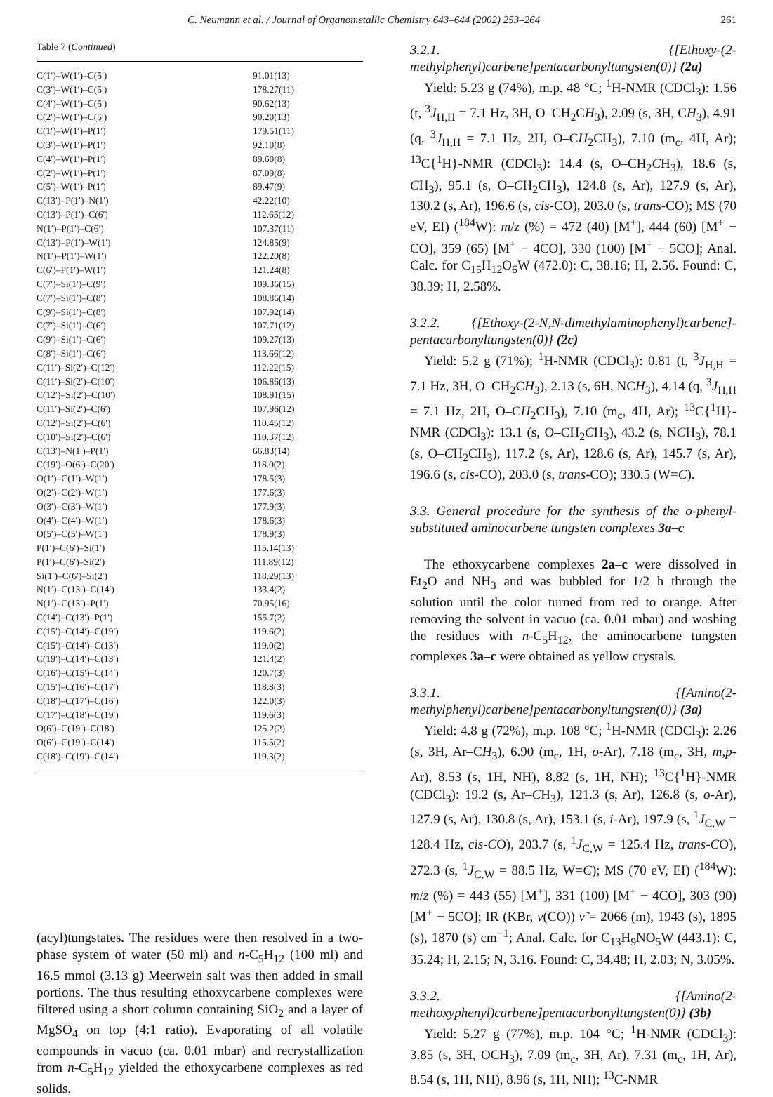C. Neumann et al. / Journal of Organometallic Chemistry 643–644 (2002) 253–264 261
Table 7 (Continued)
| C(1′)–W(1′)–C(5′) | 91.01(13) |
| C(3′)–W(1′)–C(5′) | 178.27(11) |
| C(4′)–W(1′)–C(5′) | 90.62(13) |
| C(2′)–W(1′)–C(5′) | 90.20(13) |
| C(1′)–W(1′)–P(1′) | 179.51(11) |
| C(3′)–W(1′)–P(1′) | 92.10(8) |
| C(4′)–W(1′)–P(1′) | 89.60(8) |
| C(2′)–W(1′)–P(1′) | 87.09(8) |
| C(5′)–W(1′)–P(1′) | 89.47(9) |
| C(13′)–P(1′)–N(1′) | 42.22(10) |
| C(13′)–P(1′)–C(6′) | 112.65(12) |
| N(1′)–P(1′)–C(6′) | 107.37(11) |
| C(13′)–P(1′)–W(1′) | 124.85(9) |
| N(1′)–P(1′)–W(1′) | 122.20(8) |
| C(6′)–P(1′)–W(1′) | 121.24(8) |
| C(7′)–Si(1′)–C(9′) | 109.36(15) |
| C(7′)–Si(1′)–C(8′) | 108.86(14) |
| C(9′)–Si(1′)–C(8′) | 107.92(14) |
| C(7′)–Si(1′)–C(6′) | 107.71(12) |
| C(9′)–Si(1′)–C(6′) | 109.27(13) |
| C(8′)–Si(1′)–C(6′) | 113.66(12) |
| C(11′)–Si(2′)–C(12′) | 112.22(15) |
| C(11′)–Si(2′)–C(10′) | 106.86(13) |
| C(12′)–Si(2′)–C(10′) | 108.91(15) |
| C(11′)–Si(2′)–C(6′) | 107.96(12) |
| C(12′)–Si(2′)–C(6′) | 110.45(12) |
| C(10′)–Si(2′)–C(6′) | 110.37(12) |
| C(13′)–N(1′)–P(1′) | 66.83(14) |
| C(19′)–O(6′)–C(20′) | 118.0(2) |
| O(1′)–C(1′)–W(1′) | 178.5(3) |
| O(2′)–C(2′)–W(1′) | 177.6(3) |
| O(3′)–C(3′)–W(1′) | 177.9(3) |
| O(4′)–C(4′)–W(1′) | 178.6(3) |
| O(5′)–C(5′)–W(1′) | 178.9(3) |
| P(1′)–C(6′)–Si(1′) | 115.14(13) |
| P(1′)–C(6′)–Si(2′) | 111.89(12) |
| Si(1′)–C(6′)–Si(2′) | 118.29(13) |
| N(1′)–C(13′)–C(14′) | 133.4(2) |
| N(1′)–C(13′)–P(1′) | 70.95(16) |
| C(14′)–C(13′)–P(1′) | 155.7(2) |
| C(15′)–C(14′)–C(19′) | 119.6(2) |
| C(15′)–C(14′)–C(13′) | 119.0(2) |
| C(19′)–C(14′)–C(13′) | 121.4(2) |
| C(16′)–C(15′)–C(14′) | 120.7(3) |
| C(15′)–C(16′)–C(17′) | 118.8(3) |
| C(18′)–C(17′)–C(16′) | 122.0(3) |
| C(17′)–C(18′)–C(19′) | 119.6(3) |
| O(6′)–C(19′)–C(18′) | 125.2(2) |
| O(6′)–C(19′)–C(14′) | 115.5(2) |
| C(18′)–C(19′)–C(14′) | 119.3(2) |
(acyl)tungstates. The residues were then resolved in a two-phase system of water (50 ml) and n-C<sub>5</sub>H<sub>12</sub> (100 ml) and 16.5 mmol (3.13 g) Meerwein salt was then added in small portions. The thus resulting ethoxycarbene complexes were filtered using a short column containing SiO<sub>2</sub> and a layer of MgSO<sub>4</sub> on top (4:1 ratio). Evaporating of all volatile compounds in vacuo (ca. 0.01 mbar) and recrystallization from n-C<sub>5</sub>H<sub>12</sub> yielded the ethoxycarbene complexes as red solids.
3.2.1. {[Ethoxy-(2-methylphenyl)carbene]pentacarbonyltungsten(0)} (2a)
Yield: 5.23 g (74%), m.p. 48 °C; <sup>1</sup>H-NMR (CDCl<sub>3</sub>): 1.56 (t, <sup>3</sup>J<sub>H,H</sub> = 7.1 Hz, 3H, O–CH<sub>2</sub>CH<sub>3</sub>), 2.09 (s, 3H, CH<sub>3</sub>), 4.91 (q, <sup>3</sup>J<sub>H,H</sub> = 7.1 Hz, 2H, O–CH<sub>2</sub>CH<sub>3</sub>), 7.10 (m<sub>c</sub>, 4H, Ar); <sup>13</sup>C{<sup>1</sup>H}-NMR (CDCl<sub>3</sub>): 14.4 (s, O–CH<sub>2</sub>CH<sub>3</sub>), 18.6 (s, CH<sub>3</sub>), 95.1 (s, O–CH<sub>2</sub>CH<sub>3</sub>), 124.8 (s, Ar), 127.9 (s, Ar), 130.2 (s, Ar), 196.6 (s, cis-CO), 203.0 (s, trans-CO); MS (70 eV, EI) (<sup>184</sup>W): m/z (%) = 472 (40) [M<sup>+</sup>], 444 (60) [M<sup>+</sup> − CO], 359 (65) [M<sup>+</sup> − 4CO], 330 (100) [M<sup>+</sup> − 5CO]; Anal. Calc. for C<sub>15</sub>H<sub>12</sub>O<sub>6</sub>W (472.0): C, 38.16; H, 2.56. Found: C, 38.39; H, 2.58%.
3.2.2. {[Ethoxy-(2-N,N-dimethylaminophenyl)carbene]-pentacarbonyltungsten(0)} (2c)
Yield: 5.2 g (71%); <sup>1</sup>H-NMR (CDCl<sub>3</sub>): 0.81 (t, <sup>3</sup>J<sub>H,H</sub> = 7.1 Hz, 3H, O–CH<sub>2</sub>CH<sub>3</sub>), 2.13 (s, 6H, NCH<sub>3</sub>), 4.14 (q, <sup>3</sup>J<sub>H,H</sub> = 7.1 Hz, 2H, O–CH<sub>2</sub>CH<sub>3</sub>), 7.10 (m<sub>c</sub>, 4H, Ar); <sup>13</sup>C{<sup>1</sup>H}-NMR (CDCl<sub>3</sub>): 13.1 (s, O–CH<sub>2</sub>CH<sub>3</sub>), 43.2 (s, NCH<sub>3</sub>), 78.1 (s, O–CH<sub>2</sub>CH<sub>3</sub>), 117.2 (s, Ar), 128.6 (s, Ar), 145.7 (s, Ar), 196.6 (s, cis-CO), 203.0 (s, trans-CO); 330.5 (W=C).
3.3. General procedure for the synthesis of the o-phenyl-substituted aminocarbene tungsten complexes 3a–c
The ethoxycarbene complexes 2a–c were dissolved in Et<sub>2</sub>O and NH<sub>3</sub> and was bubbled for 1/2 h through the solution until the color turned from red to orange. After removing the solvent in vacuo (ca. 0.01 mbar) and washing the residues with n-C<sub>5</sub>H<sub>12</sub>, the aminocarbene tungsten complexes 3a–c were obtained as yellow crystals.
3.3.1. {[Amino(2-methylphenyl)carbene]pentacarbonyltungsten(0)} (3a)
Yield: 4.8 g (72%), m.p. 108 °C; <sup>1</sup>H-NMR (CDCl<sub>3</sub>): 2.26 (s, 3H, Ar–CH<sub>3</sub>), 6.90 (m<sub>c</sub>, 1H, o-Ar), 7.18 (m<sub>c</sub>, 3H, m,p-Ar), 8.53 (s, 1H, NH), 8.82 (s, 1H, NH); <sup>13</sup>C{<sup>1</sup>H}-NMR (CDCl<sub>3</sub>): 19.2 (s, Ar–CH<sub>3</sub>), 121.3 (s, Ar), 126.8 (s, o-Ar), 127.9 (s, Ar), 130.8 (s, Ar), 153.1 (s, i-Ar), 197.9 (s, <sup>1</sup>J<sub>C,W</sub> = 128.4 Hz, cis-CO), 203.7 (s, <sup>1</sup>J<sub>C,W</sub> = 125.4 Hz, trans-CO), 272.3 (s, <sup>1</sup>J<sub>C,W</sub> = 88.5 Hz, W=C); MS (70 eV, EI) (<sup>184</sup>W): m/z (%) = 443 (55) [M<sup>+</sup>], 331 (100) [M<sup>+</sup> − 4CO], 303 (90) [M<sup>+</sup> − 5CO]; IR (KBr, ν(CO)) ν̃ = 2066 (m), 1943 (s), 1895 (s), 1870 (s) cm<sup>−1</sup>; Anal. Calc. for C<sub>13</sub>H<sub>9</sub>NO<sub>5</sub>W (443.1): C, 35.24; H, 2.15; N, 3.16. Found: C, 34.48; H, 2.03; N, 3.05%.
3.3.2. {[Amino(2-methoxyphenyl)carbene]pentacarbonyltungsten(0)} (3b)
Yield: 5.27 g (77%), m.p. 104 °C; <sup>1</sup>H-NMR (CDCl<sub>3</sub>): 3.85 (s, 3H, OCH<sub>3</sub>), 7.09 (m<sub>c</sub>, 3H, Ar), 7.31 (m<sub>c</sub>, 1H, Ar), 8.54 (s, 1H, NH), 8.96 (s, 1H, NH); <sup>13</sup>C-NMR